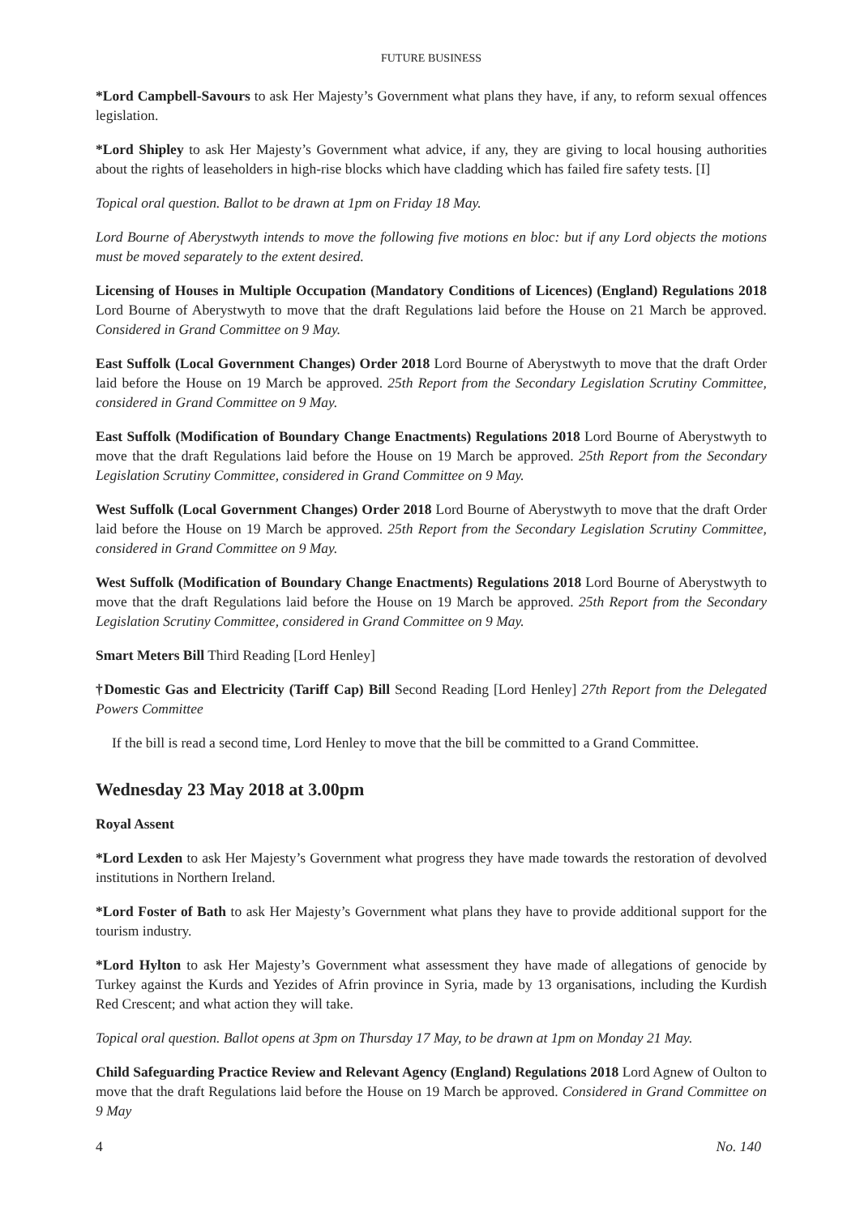FUTURE BUSINESS
*Lord Campbell-Savours to ask Her Majesty’s Government what plans they have, if any, to reform sexual offences legislation.
*Lord Shipley to ask Her Majesty’s Government what advice, if any, they are giving to local housing authorities about the rights of leaseholders in high-rise blocks which have cladding which has failed fire safety tests. [I]
Topical oral question. Ballot to be drawn at 1pm on Friday 18 May.
Lord Bourne of Aberystwyth intends to move the following five motions en bloc: but if any Lord objects the motions must be moved separately to the extent desired.
Licensing of Houses in Multiple Occupation (Mandatory Conditions of Licences) (England) Regulations 2018 Lord Bourne of Aberystwyth to move that the draft Regulations laid before the House on 21 March be approved. Considered in Grand Committee on 9 May.
East Suffolk (Local Government Changes) Order 2018 Lord Bourne of Aberystwyth to move that the draft Order laid before the House on 19 March be approved. 25th Report from the Secondary Legislation Scrutiny Committee, considered in Grand Committee on 9 May.
East Suffolk (Modification of Boundary Change Enactments) Regulations 2018 Lord Bourne of Aberystwyth to move that the draft Regulations laid before the House on 19 March be approved. 25th Report from the Secondary Legislation Scrutiny Committee, considered in Grand Committee on 9 May.
West Suffolk (Local Government Changes) Order 2018 Lord Bourne of Aberystwyth to move that the draft Order laid before the House on 19 March be approved. 25th Report from the Secondary Legislation Scrutiny Committee, considered in Grand Committee on 9 May.
West Suffolk (Modification of Boundary Change Enactments) Regulations 2018 Lord Bourne of Aberystwyth to move that the draft Regulations laid before the House on 19 March be approved. 25th Report from the Secondary Legislation Scrutiny Committee, considered in Grand Committee on 9 May.
Smart Meters Bill Third Reading [Lord Henley]
†Domestic Gas and Electricity (Tariff Cap) Bill Second Reading [Lord Henley] 27th Report from the Delegated Powers Committee
If the bill is read a second time, Lord Henley to move that the bill be committed to a Grand Committee.
Wednesday 23 May 2018 at 3.00pm
Royal Assent
*Lord Lexden to ask Her Majesty’s Government what progress they have made towards the restoration of devolved institutions in Northern Ireland.
*Lord Foster of Bath to ask Her Majesty’s Government what plans they have to provide additional support for the tourism industry.
*Lord Hylton to ask Her Majesty’s Government what assessment they have made of allegations of genocide by Turkey against the Kurds and Yezides of Afrin province in Syria, made by 13 organisations, including the Kurdish Red Crescent; and what action they will take.
Topical oral question. Ballot opens at 3pm on Thursday 17 May, to be drawn at 1pm on Monday 21 May.
Child Safeguarding Practice Review and Relevant Agency (England) Regulations 2018 Lord Agnew of Oulton to move that the draft Regulations laid before the House on 19 March be approved. Considered in Grand Committee on 9 May
4 No. 140